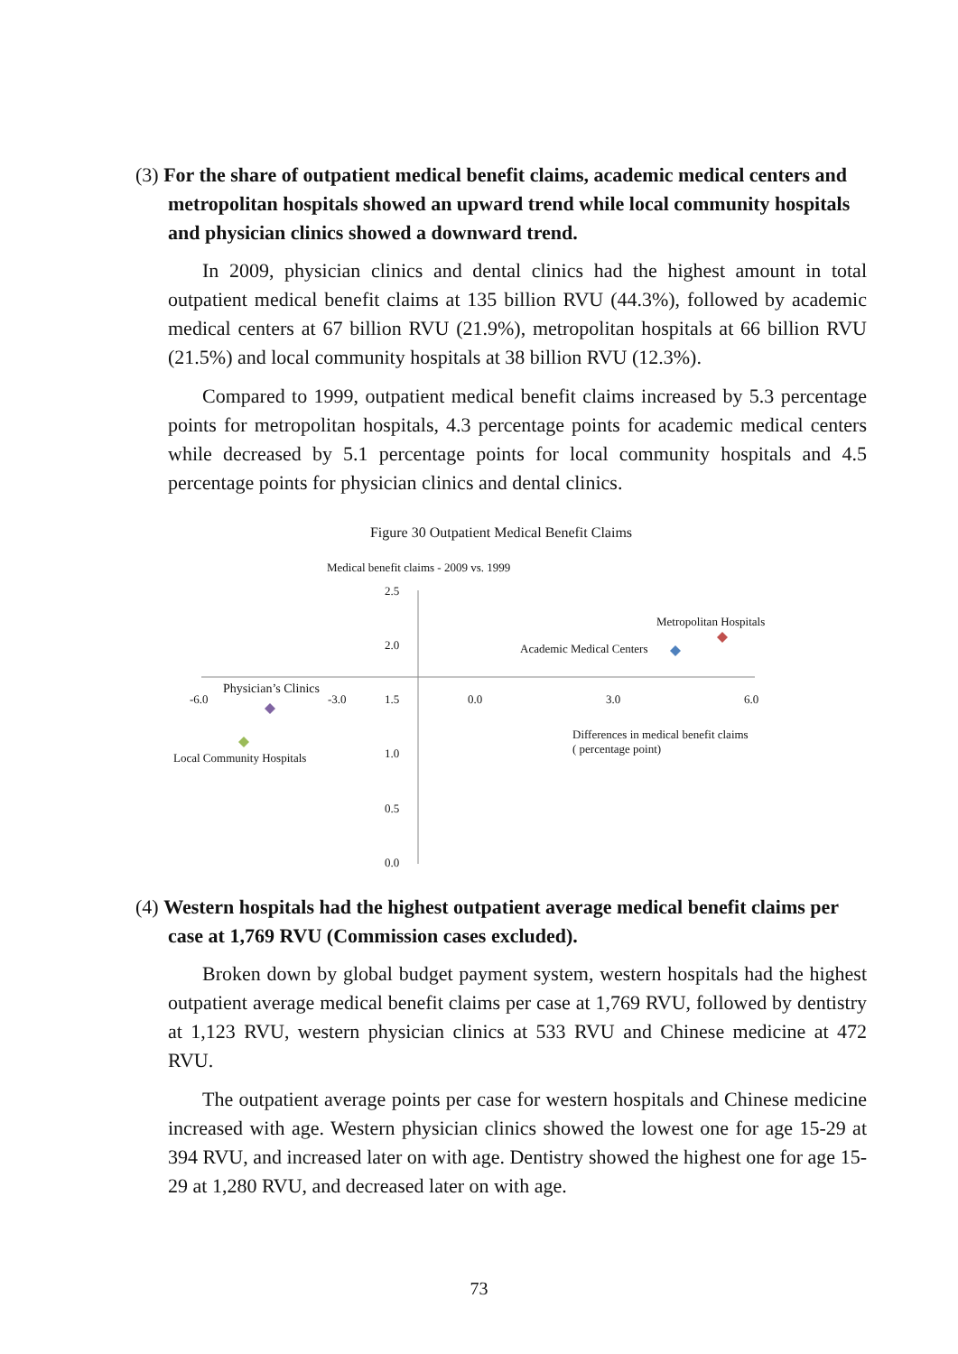(3) For the share of outpatient medical benefit claims, academic medical centers and metropolitan hospitals showed an upward trend while local community hospitals and physician clinics showed a downward trend.
In 2009, physician clinics and dental clinics had the highest amount in total outpatient medical benefit claims at 135 billion RVU (44.3%), followed by academic medical centers at 67 billion RVU (21.9%), metropolitan hospitals at 66 billion RVU (21.5%) and local community hospitals at 38 billion RVU (12.3%).
Compared to 1999, outpatient medical benefit claims increased by 5.3 percentage points for metropolitan hospitals, 4.3 percentage points for academic medical centers while decreased by 5.1 percentage points for local community hospitals and 4.5 percentage points for physician clinics and dental clinics.
Figure 30 Outpatient Medical Benefit Claims
Medical benefit claims - 2009 vs. 1999
2.5
2.0
1.5
1.0
0.5
0.0
-6.0 -3.0 0.0 3.0 6.0
Metropolitan Hospitals
Academic Medical Centers
Physician’s Clinics
Local Community Hospitals
Differences in medical benefit claims
( percentage point)
(4) Western hospitals had the highest outpatient average medical benefit claims per case at 1,769 RVU (Commission cases excluded).
Broken down by global budget payment system, western hospitals had the highest outpatient average medical benefit claims per case at 1,769 RVU, followed by dentistry at 1,123 RVU, western physician clinics at 533 RVU and Chinese medicine at 472 RVU.
The outpatient average points per case for western hospitals and Chinese medicine increased with age. Western physician clinics showed the lowest one for age 15-29 at 394 RVU, and increased later on with age. Dentistry showed the highest one for age 15-29 at 1,280 RVU, and decreased later on with age.
73